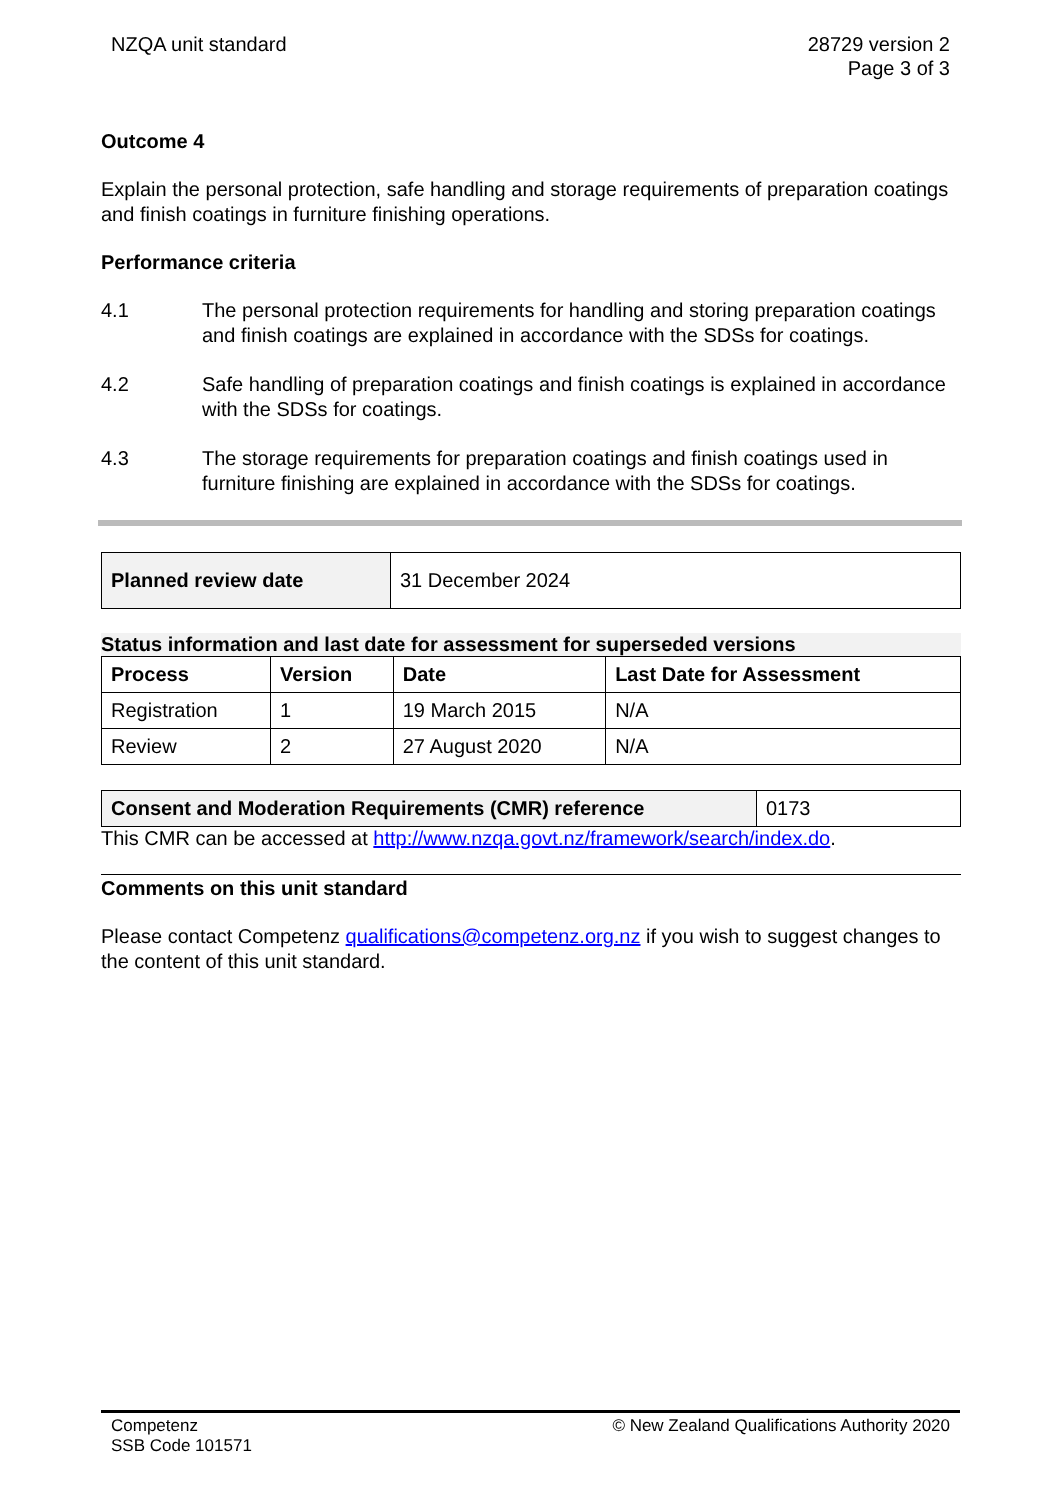NZQA unit standard 28729 version 2
Page 3 of 3
Outcome 4
Explain the personal protection, safe handling and storage requirements of preparation coatings and finish coatings in furniture finishing operations.
Performance criteria
4.1 The personal protection requirements for handling and storing preparation coatings and finish coatings are explained in accordance with the SDSs for coatings.
4.2 Safe handling of preparation coatings and finish coatings is explained in accordance with the SDSs for coatings.
4.3 The storage requirements for preparation coatings and finish coatings used in furniture finishing are explained in accordance with the SDSs for coatings.
| Planned review date | 31 December 2024 |
Status information and last date for assessment for superseded versions
| Process | Version | Date | Last Date for Assessment |
| --- | --- | --- | --- |
| Registration | 1 | 19 March 2015 | N/A |
| Review | 2 | 27 August 2020 | N/A |
| Consent and Moderation Requirements (CMR) reference | 0173 |
This CMR can be accessed at http://www.nzqa.govt.nz/framework/search/index.do.
Comments on this unit standard
Please contact Competenz qualifications@competenz.org.nz if you wish to suggest changes to the content of this unit standard.
Competenz
SSB Code 101571 © New Zealand Qualifications Authority 2020